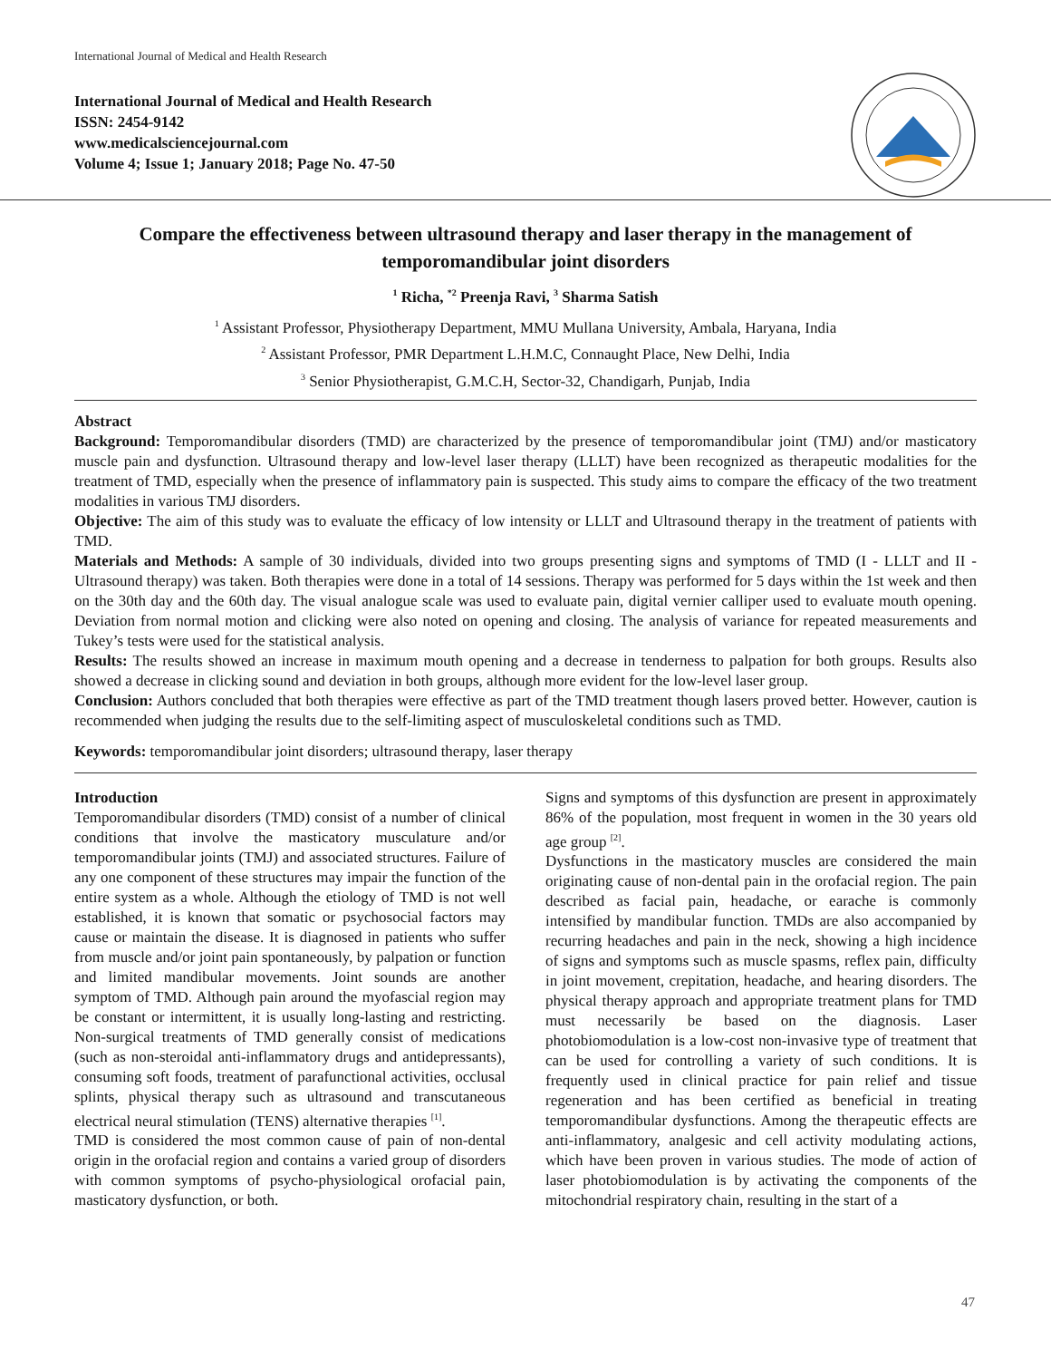International Journal of Medical and Health Research
International Journal of Medical and Health Research
ISSN: 2454-9142
www.medicalsciencejournal.com
Volume 4; Issue 1; January 2018; Page No. 47-50
Compare the effectiveness between ultrasound therapy and laser therapy in the management of temporomandibular joint disorders
<sup>1</sup> Richa, <sup>*2</sup> Preenja Ravi, <sup>3</sup> Sharma Satish
<sup>1</sup> Assistant Professor, Physiotherapy Department, MMU Mullana University, Ambala, Haryana, India
<sup>2</sup> Assistant Professor, PMR Department L.H.M.C, Connaught Place, New Delhi, India
<sup>3</sup> Senior Physiotherapist, G.M.C.H, Sector-32, Chandigarh, Punjab, India
Abstract
Background: Temporomandibular disorders (TMD) are characterized by the presence of temporomandibular joint (TMJ) and/or masticatory muscle pain and dysfunction. Ultrasound therapy and low-level laser therapy (LLLT) have been recognized as therapeutic modalities for the treatment of TMD, especially when the presence of inflammatory pain is suspected. This study aims to compare the efficacy of the two treatment modalities in various TMJ disorders.
Objective: The aim of this study was to evaluate the efficacy of low intensity or LLLT and Ultrasound therapy in the treatment of patients with TMD.
Materials and Methods: A sample of 30 individuals, divided into two groups presenting signs and symptoms of TMD (I - LLLT and II - Ultrasound therapy) was taken. Both therapies were done in a total of 14 sessions. Therapy was performed for 5 days within the 1st week and then on the 30th day and the 60th day. The visual analogue scale was used to evaluate pain, digital vernier calliper used to evaluate mouth opening. Deviation from normal motion and clicking were also noted on opening and closing. The analysis of variance for repeated measurements and Tukey’s tests were used for the statistical analysis.
Results: The results showed an increase in maximum mouth opening and a decrease in tenderness to palpation for both groups. Results also showed a decrease in clicking sound and deviation in both groups, although more evident for the low-level laser group.
Conclusion: Authors concluded that both therapies were effective as part of the TMD treatment though lasers proved better. However, caution is recommended when judging the results due to the self-limiting aspect of musculoskeletal conditions such as TMD.
Keywords: temporomandibular joint disorders; ultrasound therapy, laser therapy
Introduction
Temporomandibular disorders (TMD) consist of a number of clinical conditions that involve the masticatory musculature and/or temporomandibular joints (TMJ) and associated structures. Failure of any one component of these structures may impair the function of the entire system as a whole. Although the etiology of TMD is not well established, it is known that somatic or psychosocial factors may cause or maintain the disease. It is diagnosed in patients who suffer from muscle and/or joint pain spontaneously, by palpation or function and limited mandibular movements. Joint sounds are another symptom of TMD. Although pain around the myofascial region may be constant or intermittent, it is usually long-lasting and restricting. Non-surgical treatments of TMD generally consist of medications (such as non-steroidal anti-inflammatory drugs and antidepressants), consuming soft foods, treatment of parafunctional activities, occlusal splints, physical therapy such as ultrasound and transcutaneous electrical neural stimulation (TENS) alternative therapies <sup>[1]</sup>.
TMD is considered the most common cause of pain of non-dental origin in the orofacial region and contains a varied group of disorders with common symptoms of psycho-physiological orofacial pain, masticatory dysfunction, or both.
Signs and symptoms of this dysfunction are present in approximately 86% of the population, most frequent in women in the 30 years old age group <sup>[2]</sup>.
Dysfunctions in the masticatory muscles are considered the main originating cause of non-dental pain in the orofacial region. The pain described as facial pain, headache, or earache is commonly intensified by mandibular function. TMDs are also accompanied by recurring headaches and pain in the neck, showing a high incidence of signs and symptoms such as muscle spasms, reflex pain, difficulty in joint movement, crepitation, headache, and hearing disorders. The physical therapy approach and appropriate treatment plans for TMD must necessarily be based on the diagnosis. Laser photobiomodulation is a low-cost non-invasive type of treatment that can be used for controlling a variety of such conditions. It is frequently used in clinical practice for pain relief and tissue regeneration and has been certified as beneficial in treating temporomandibular dysfunctions. Among the therapeutic effects are anti-inflammatory, analgesic and cell activity modulating actions, which have been proven in various studies. The mode of action of laser photobiomodulation is by activating the components of the mitochondrial respiratory chain, resulting in the start of a
47